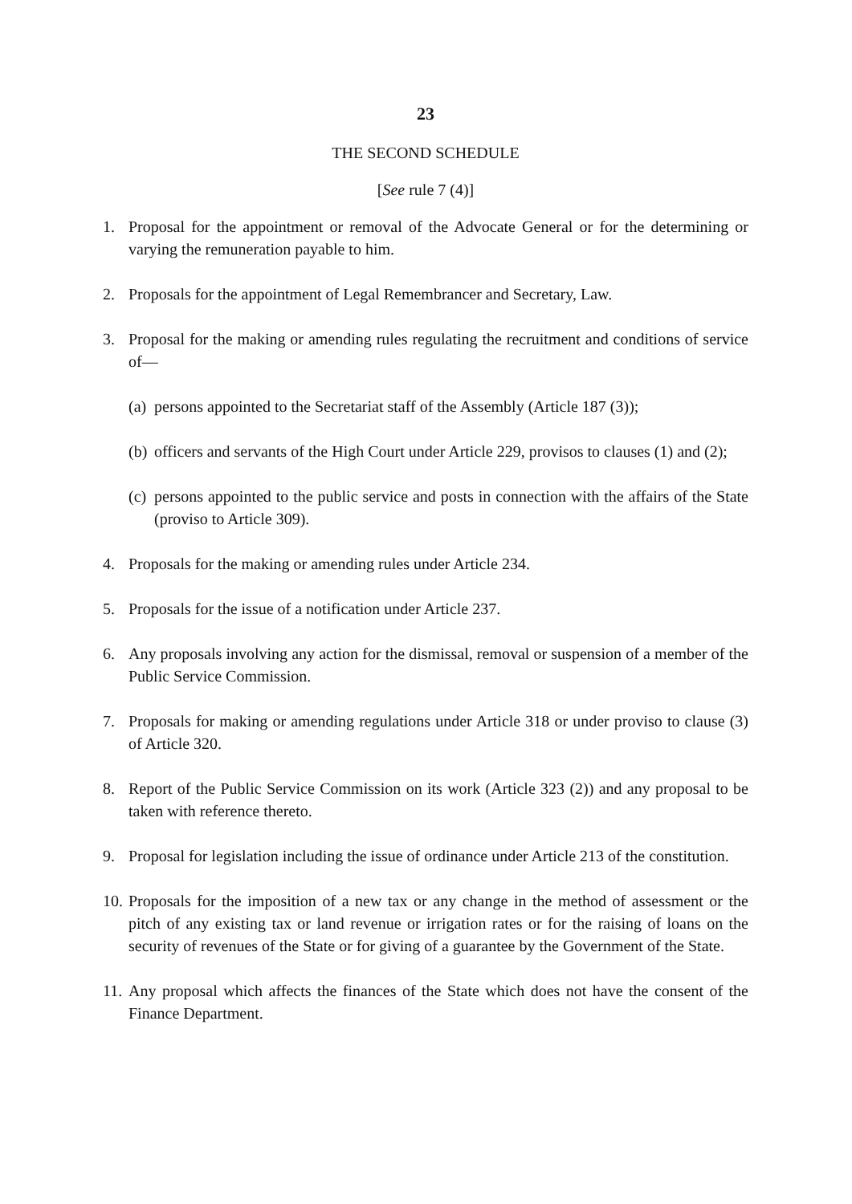23
THE SECOND SCHEDULE
[See rule 7 (4)]
1. Proposal for the appointment or removal of the Advocate General or for the determining or varying the remuneration payable to him.
2. Proposals for the appointment of Legal Remembrancer and Secretary, Law.
3. Proposal for the making or amending rules regulating the recruitment and conditions of service of—
(a) persons appointed to the Secretariat staff of the Assembly (Article 187 (3));
(b) officers and servants of the High Court under Article 229, provisos to clauses (1) and (2);
(c) persons appointed to the public service and posts in connection with the affairs of the State (proviso to Article 309).
4. Proposals for the making or amending rules under Article 234.
5. Proposals for the issue of a notification under Article 237.
6. Any proposals involving any action for the dismissal, removal or suspension of a member of the Public Service Commission.
7. Proposals for making or amending regulations under Article 318 or under proviso to clause (3) of Article 320.
8. Report of the Public Service Commission on its work (Article 323 (2)) and any proposal to be taken with reference thereto.
9. Proposal for legislation including the issue of ordinance under Article 213 of the constitution.
10. Proposals for the imposition of a new tax or any change in the method of assessment or the pitch of any existing tax or land revenue or irrigation rates or for the raising of loans on the security of revenues of the State or for giving of a guarantee by the Government of the State.
11. Any proposal which affects the finances of the State which does not have the consent of the Finance Department.